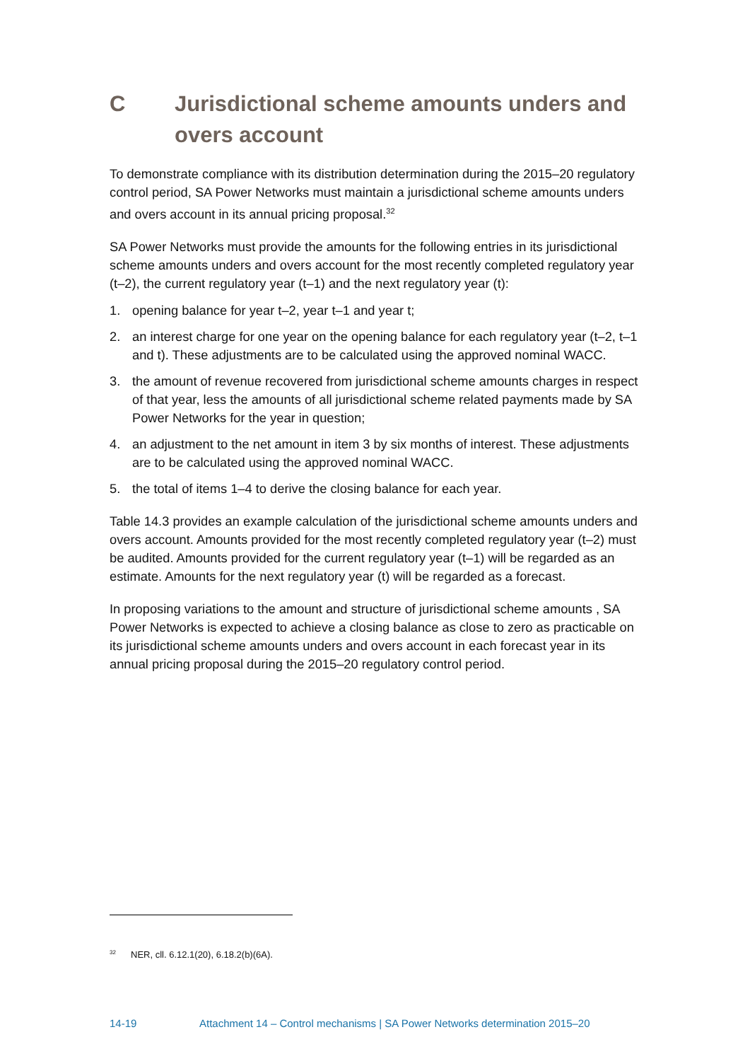C Jurisdictional scheme amounts unders and overs account
To demonstrate compliance with its distribution determination during the 2015–20 regulatory control period, SA Power Networks must maintain a jurisdictional scheme amounts unders and overs account in its annual pricing proposal.<sup>32</sup>
SA Power Networks must provide the amounts for the following entries in its jurisdictional scheme amounts unders and overs account for the most recently completed regulatory year (t–2), the current regulatory year (t–1) and the next regulatory year (t):
1. opening balance for year t–2, year t–1 and year t;
2. an interest charge for one year on the opening balance for each regulatory year (t–2, t–1 and t). These adjustments are to be calculated using the approved nominal WACC.
3. the amount of revenue recovered from jurisdictional scheme amounts charges in respect of that year, less the amounts of all jurisdictional scheme related payments made by SA Power Networks for the year in question;
4. an adjustment to the net amount in item 3 by six months of interest. These adjustments are to be calculated using the approved nominal WACC.
5. the total of items 1–4 to derive the closing balance for each year.
Table 14.3 provides an example calculation of the jurisdictional scheme amounts unders and overs account. Amounts provided for the most recently completed regulatory year (t–2) must be audited. Amounts provided for the current regulatory year (t–1) will be regarded as an estimate. Amounts for the next regulatory year (t) will be regarded as a forecast.
In proposing variations to the amount and structure of jurisdictional scheme amounts , SA Power Networks is expected to achieve a closing balance as close to zero as practicable on its jurisdictional scheme amounts unders and overs account in each forecast year in its annual pricing proposal during the 2015–20 regulatory control period.
<sup>32</sup> NER, cll. 6.12.1(20), 6.18.2(b)(6A).
14-19 Attachment 14 – Control mechanisms | SA Power Networks determination 2015–20